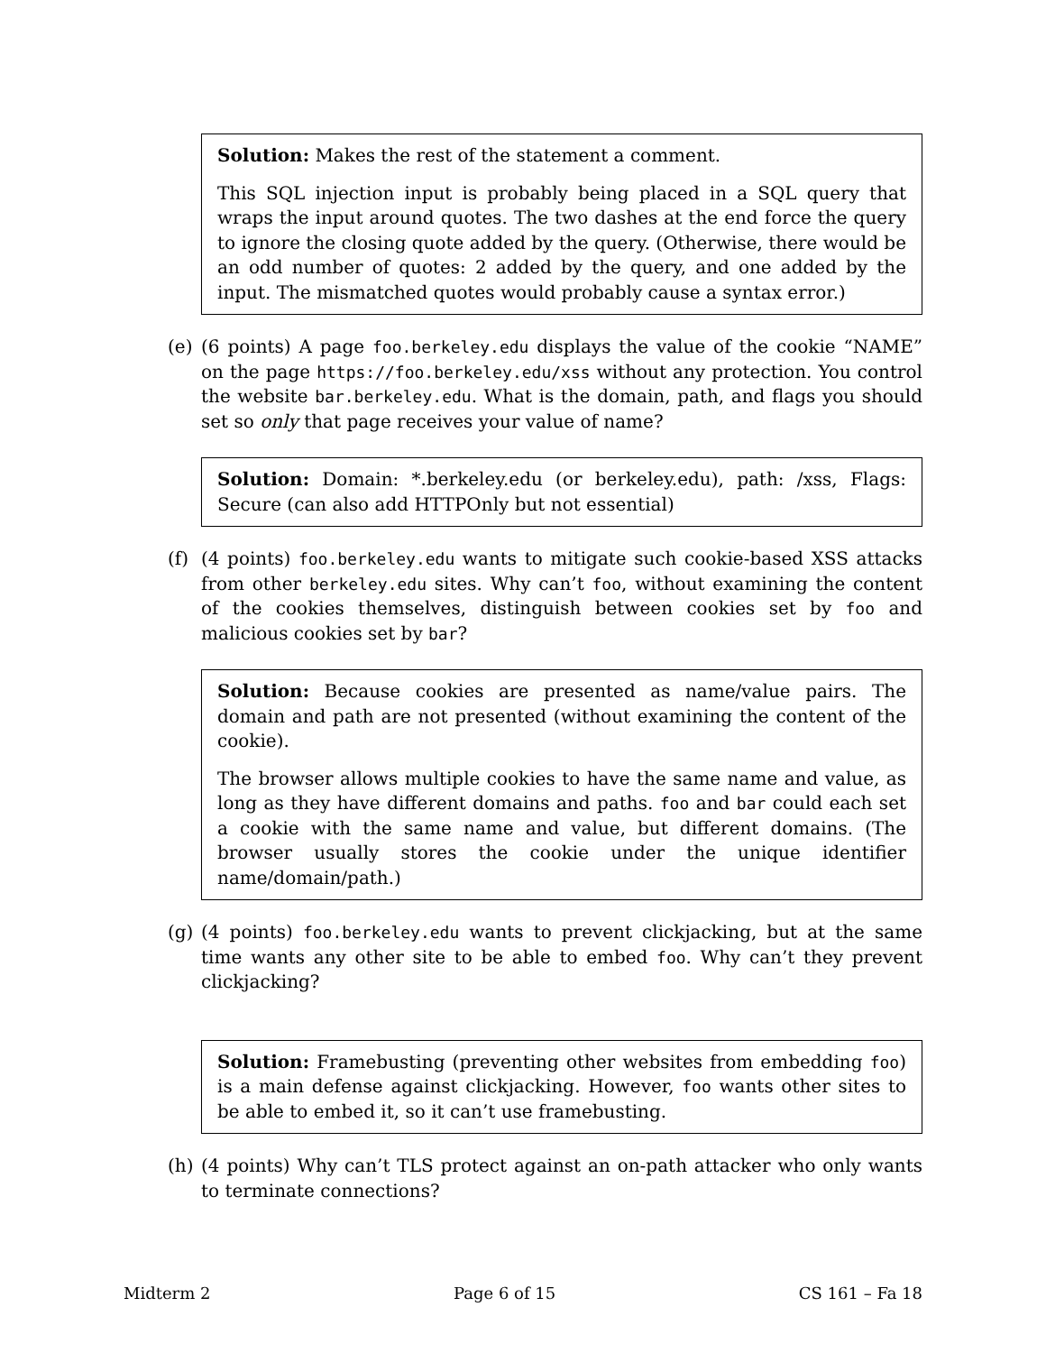Solution: Makes the rest of the statement a comment.
This SQL injection input is probably being placed in a SQL query that wraps the input around quotes. The two dashes at the end force the query to ignore the closing quote added by the query. (Otherwise, there would be an odd number of quotes: 2 added by the query, and one added by the input. The mismatched quotes would probably cause a syntax error.)
(e) (6 points) A page foo.berkeley.edu displays the value of the cookie “NAME” on the page https://foo.berkeley.edu/xss without any protection. You control the website bar.berkeley.edu. What is the domain, path, and flags you should set so only that page receives your value of name?
Solution: Domain: *.berkeley.edu (or berkeley.edu), path: /xss, Flags: Secure (can also add HTTPOnly but not essential)
(f) (4 points) foo.berkeley.edu wants to mitigate such cookie-based XSS attacks from other berkeley.edu sites. Why can’t foo, without examining the content of the cookies themselves, distinguish between cookies set by foo and malicious cookies set by bar?
Solution: Because cookies are presented as name/value pairs. The domain and path are not presented (without examining the content of the cookie).
The browser allows multiple cookies to have the same name and value, as long as they have different domains and paths. foo and bar could each set a cookie with the same name and value, but different domains. (The browser usually stores the cookie under the unique identifier name/domain/path.)
(g) (4 points) foo.berkeley.edu wants to prevent clickjacking, but at the same time wants any other site to be able to embed foo. Why can’t they prevent clickjacking?
Solution: Framebusting (preventing other websites from embedding foo) is a main defense against clickjacking. However, foo wants other sites to be able to embed it, so it can’t use framebusting.
(h) (4 points) Why can’t TLS protect against an on-path attacker who only wants to terminate connections?
Midterm 2 Page 6 of 15 CS 161 – Fa 18